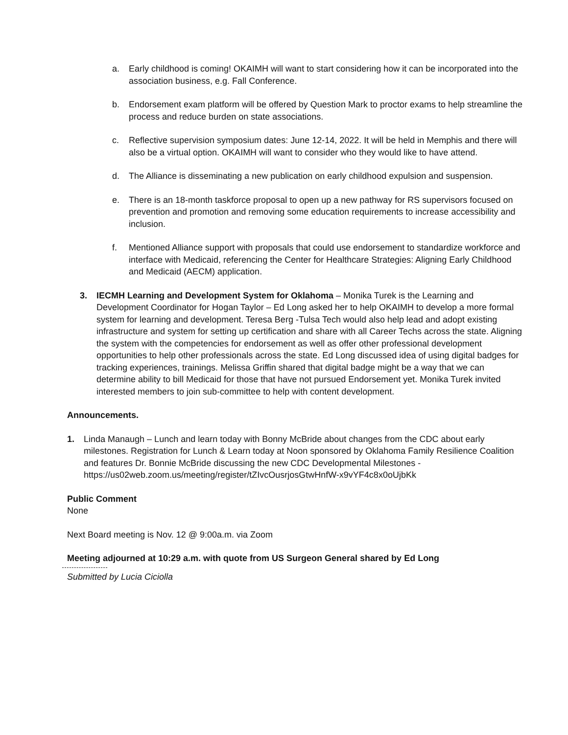a. Early childhood is coming! OKAIMH will want to start considering how it can be incorporated into the association business, e.g. Fall Conference.
b. Endorsement exam platform will be offered by Question Mark to proctor exams to help streamline the process and reduce burden on state associations.
c. Reflective supervision symposium dates: June 12-14, 2022. It will be held in Memphis and there will also be a virtual option. OKAIMH will want to consider who they would like to have attend.
d. The Alliance is disseminating a new publication on early childhood expulsion and suspension.
e. There is an 18-month taskforce proposal to open up a new pathway for RS supervisors focused on prevention and promotion and removing some education requirements to increase accessibility and inclusion.
f. Mentioned Alliance support with proposals that could use endorsement to standardize workforce and interface with Medicaid, referencing the Center for Healthcare Strategies: Aligning Early Childhood and Medicaid (AECM) application.
3. IECMH Learning and Development System for Oklahoma – Monika Turek is the Learning and Development Coordinator for Hogan Taylor – Ed Long asked her to help OKAIMH to develop a more formal system for learning and development. Teresa Berg -Tulsa Tech would also help lead and adopt existing infrastructure and system for setting up certification and share with all Career Techs across the state. Aligning the system with the competencies for endorsement as well as offer other professional development opportunities to help other professionals across the state. Ed Long discussed idea of using digital badges for tracking experiences, trainings. Melissa Griffin shared that digital badge might be a way that we can determine ability to bill Medicaid for those that have not pursued Endorsement yet. Monika Turek invited interested members to join sub-committee to help with content development.
Announcements.
1. Linda Manaugh – Lunch and learn today with Bonny McBride about changes from the CDC about early milestones. Registration for Lunch & Learn today at Noon sponsored by Oklahoma Family Resilience Coalition and features Dr. Bonnie McBride discussing the new CDC Developmental Milestones - https://us02web.zoom.us/meeting/register/tZIvcOusrjosGtwHnfW-x9vYF4c8x0oUjbKk
Public Comment
None
Next Board meeting is Nov. 12 @ 9:00a.m. via Zoom
Meeting adjourned at 10:29 a.m. with quote from US Surgeon General shared by Ed Long
Submitted by Lucia Ciciolla